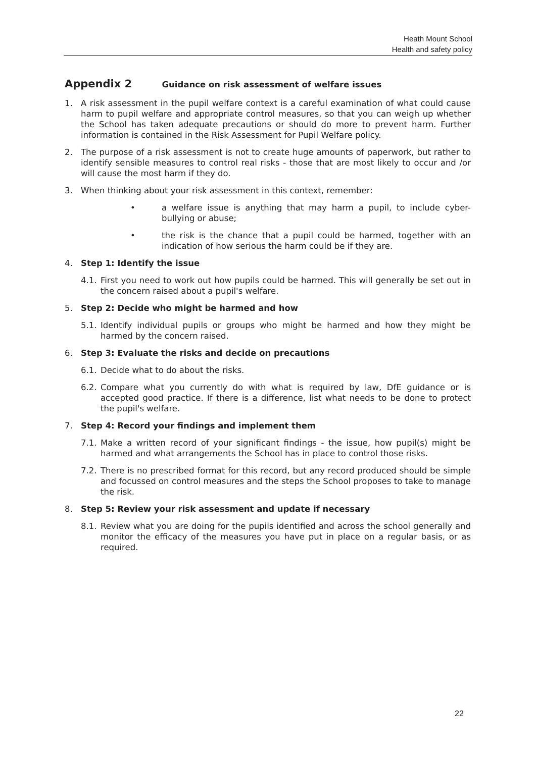Heath Mount School
Health and safety policy
Appendix 2 Guidance on risk assessment of welfare issues
1. A risk assessment in the pupil welfare context is a careful examination of what could cause harm to pupil welfare and appropriate control measures, so that you can weigh up whether the School has taken adequate precautions or should do more to prevent harm. Further information is contained in the Risk Assessment for Pupil Welfare policy.
2. The purpose of a risk assessment is not to create huge amounts of paperwork, but rather to identify sensible measures to control real risks - those that are most likely to occur and /or will cause the most harm if they do.
3. When thinking about your risk assessment in this context, remember:
• a welfare issue is anything that may harm a pupil, to include cyber-bullying or abuse;
• the risk is the chance that a pupil could be harmed, together with an indication of how serious the harm could be if they are.
4. Step 1: Identify the issue
4.1.
First you need to work out how pupils could be harmed. This will generally be set out in the concern raised about a pupil's welfare.
5. Step 2: Decide who might be harmed and how
5.1.
Identify individual pupils or groups who might be harmed and how they might be harmed by the concern raised.
6. Step 3: Evaluate the risks and decide on precautions
6.1.
Decide what to do about the risks.
6.2.
Compare what you currently do with what is required by law, DfE guidance or is accepted good practice. If there is a difference, list what needs to be done to protect the pupil's welfare.
7. Step 4: Record your findings and implement them
7.1.
Make a written record of your significant findings - the issue, how pupil(s) might be harmed and what arrangements the School has in place to control those risks.
7.2.
There is no prescribed format for this record, but any record produced should be simple and focussed on control measures and the steps the School proposes to take to manage the risk.
8. Step 5: Review your risk assessment and update if necessary
8.1.
Review what you are doing for the pupils identified and across the school generally and monitor the efficacy of the measures you have put in place on a regular basis, or as required.
22